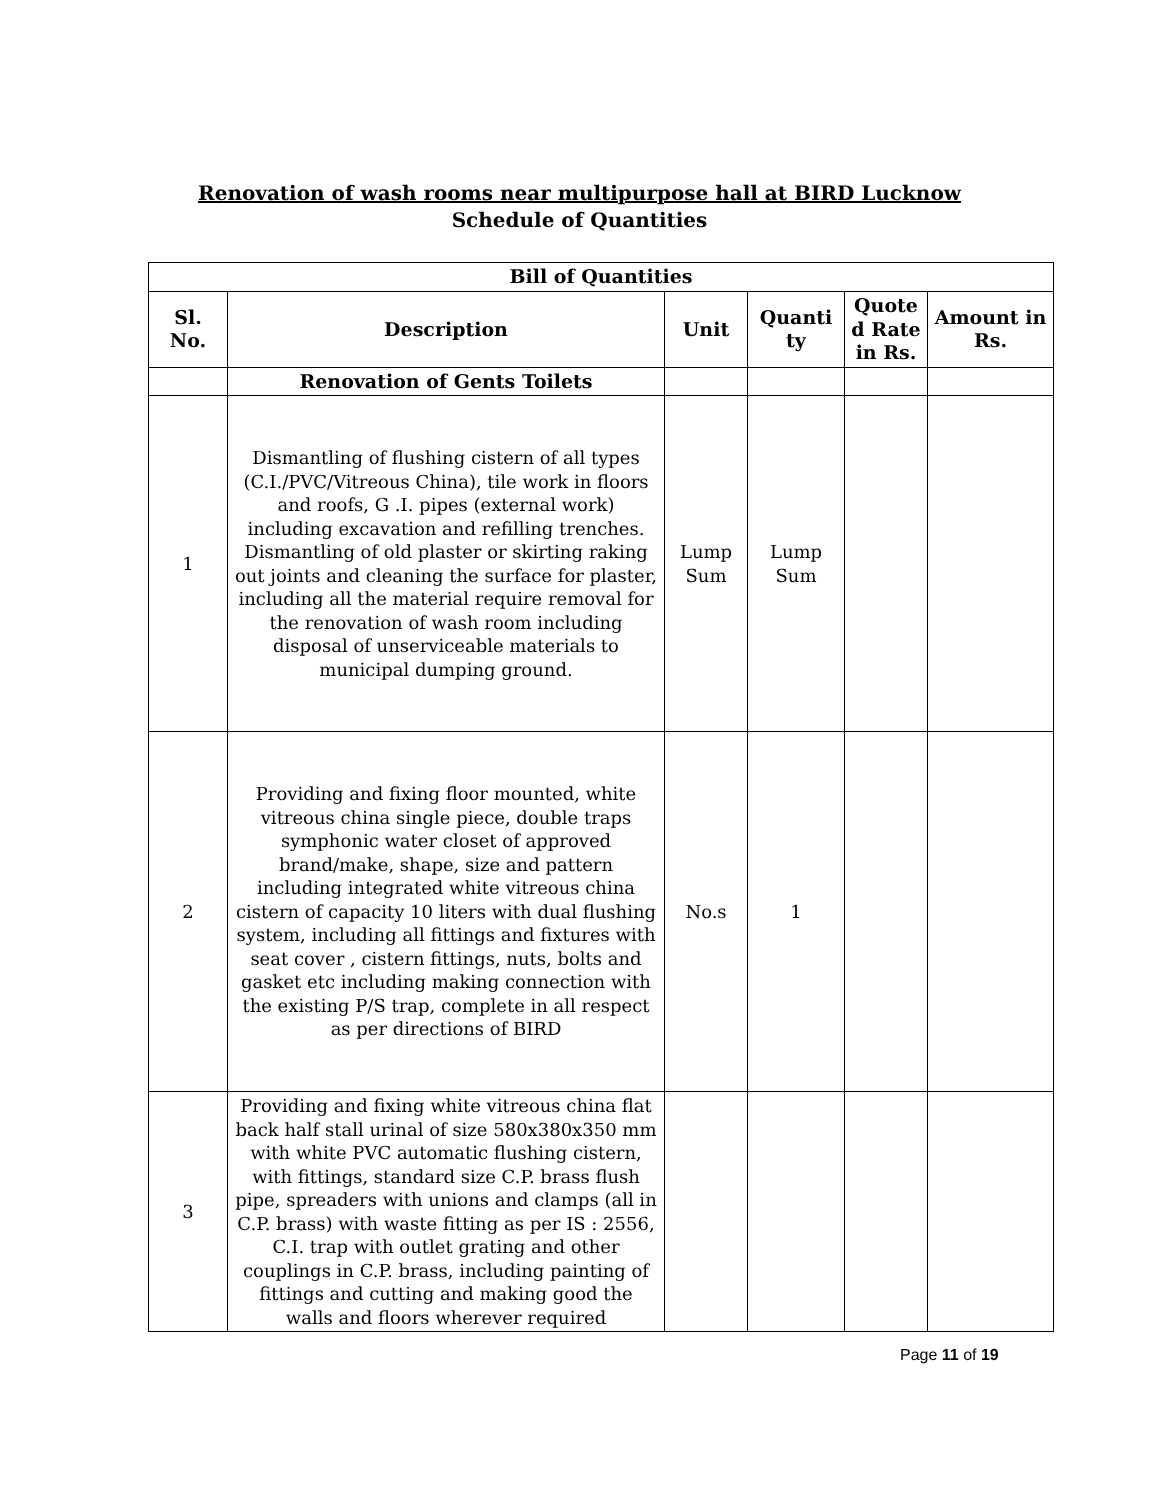Renovation of wash rooms near multipurpose hall at BIRD Lucknow
Schedule of Quantities
| Bill of Quantities | | | | | |
| --- | --- | --- | --- | --- | --- |
| Sl. No. | Description | Unit | Quanti ty | Quote d Rate in Rs. | Amount in Rs. |
| | Renovation of Gents Toilets | | | | |
| 1 | Dismantling of flushing cistern of all types (C.I./PVC/Vitreous China), tile work in floors and roofs, G .I. pipes (external work) including excavation and refilling trenches. Dismantling of old plaster or skirting raking out joints and cleaning the surface for plaster, including all the material require removal for the renovation of wash room including disposal of unserviceable materials to municipal dumping ground. | Lump Sum | Lump Sum | | |
| 2 | Providing and fixing floor mounted, white vitreous china single piece, double traps symphonic water closet of approved brand/make, shape, size and pattern including integrated white vitreous china cistern of capacity 10 liters with dual flushing system, including all fittings and fixtures with seat cover , cistern fittings, nuts, bolts and gasket etc including making connection with the existing P/S trap, complete in all respect as per directions of BIRD | No.s | 1 | | |
| 3 | Providing and fixing white vitreous china flat back half stall urinal of size 580x380x350 mm with white PVC automatic flushing cistern, with fittings, standard size C.P. brass flush pipe, spreaders with unions and clamps (all in C.P. brass) with waste fitting as per IS : 2556, C.I. trap with outlet grating and other couplings in C.P. brass, including painting of fittings and cutting and making good the walls and floors wherever required | | | | |
Page 11 of 19